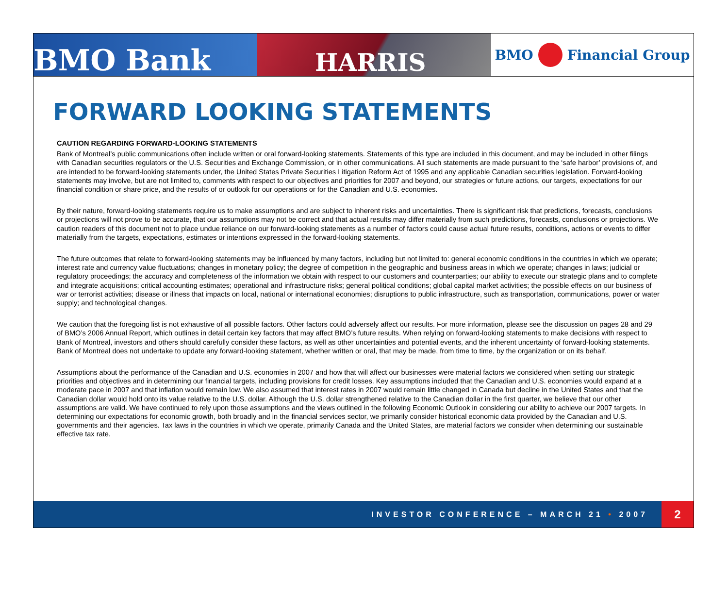BMO Bank
HARRIS
BMO Financial Group
FORWARD LOOKING STATEMENTS
CAUTION REGARDING FORWARD-LOOKING STATEMENTS
Bank of Montreal’s public communications often include written or oral forward-looking statements. Statements of this type are included in this document, and may be included in other filings with Canadian securities regulators or the U.S. Securities and Exchange Commission, or in other communications. All such statements are made pursuant to the ‘safe harbor’ provisions of, and are intended to be forward-looking statements under, the United States Private Securities Litigation Reform Act of 1995 and any applicable Canadian securities legislation. Forward-looking statements may involve, but are not limited to, comments with respect to our objectives and priorities for 2007 and beyond, our strategies or future actions, our targets, expectations for our financial condition or share price, and the results of or outlook for our operations or for the Canadian and U.S. economies.
By their nature, forward-looking statements require us to make assumptions and are subject to inherent risks and uncertainties. There is significant risk that predictions, forecasts, conclusions or projections will not prove to be accurate, that our assumptions may not be correct and that actual results may differ materially from such predictions, forecasts, conclusions or projections. We caution readers of this document not to place undue reliance on our forward-looking statements as a number of factors could cause actual future results, conditions, actions or events to differ materially from the targets, expectations, estimates or intentions expressed in the forward-looking statements.
The future outcomes that relate to forward-looking statements may be influenced by many factors, including but not limited to: general economic conditions in the countries in which we operate; interest rate and currency value fluctuations; changes in monetary policy; the degree of competition in the geographic and business areas in which we operate; changes in laws; judicial or regulatory proceedings; the accuracy and completeness of the information we obtain with respect to our customers and counterparties; our ability to execute our strategic plans and to complete and integrate acquisitions; critical accounting estimates; operational and infrastructure risks; general political conditions; global capital market activities; the possible effects on our business of war or terrorist activities; disease or illness that impacts on local, national or international economies; disruptions to public infrastructure, such as transportation, communications, power or water supply; and technological changes.
We caution that the foregoing list is not exhaustive of all possible factors. Other factors could adversely affect our results. For more information, please see the discussion on pages 28 and 29 of BMO’s 2006 Annual Report, which outlines in detail certain key factors that may affect BMO’s future results. When relying on forward-looking statements to make decisions with respect to Bank of Montreal, investors and others should carefully consider these factors, as well as other uncertainties and potential events, and the inherent uncertainty of forward-looking statements. Bank of Montreal does not undertake to update any forward-looking statement, whether written or oral, that may be made, from time to time, by the organization or on its behalf.
Assumptions about the performance of the Canadian and U.S. economies in 2007 and how that will affect our businesses were material factors we considered when setting our strategic priorities and objectives and in determining our financial targets, including provisions for credit losses. Key assumptions included that the Canadian and U.S. economies would expand at a moderate pace in 2007 and that inflation would remain low. We also assumed that interest rates in 2007 would remain little changed in Canada but decline in the United States and that the Canadian dollar would hold onto its value relative to the U.S. dollar. Although the U.S. dollar strengthened relative to the Canadian dollar in the first quarter, we believe that our other assumptions are valid. We have continued to rely upon those assumptions and the views outlined in the following Economic Outlook in considering our ability to achieve our 2007 targets. In determining our expectations for economic growth, both broadly and in the financial services sector, we primarily consider historical economic data provided by the Canadian and U.S. governments and their agencies. Tax laws in the countries in which we operate, primarily Canada and the United States, are material factors we consider when determining our sustainable effective tax rate.
INVESTOR CONFERENCE – MARCH 21 • 2007
2